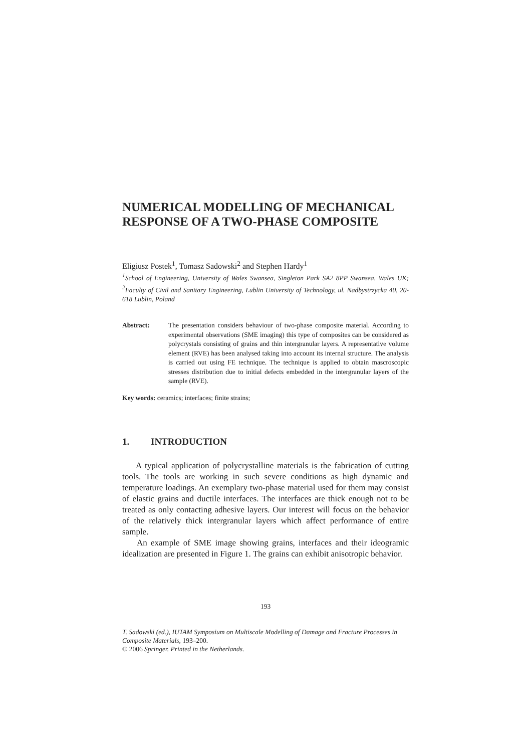NUMERICAL MODELLING OF MECHANICAL RESPONSE OF A TWO-PHASE COMPOSITE
Eligiusz Postek<sup>1</sup>, Tomasz Sadowski<sup>2</sup> and Stephen Hardy<sup>1</sup>
<sup>1</sup> School of Engineering, University of Wales Swansea, Singleton Park SA2 8PP Swansea, Wales UK; <sup>2</sup>Faculty of Civil and Sanitary Engineering, Lublin University of Technology, ul. Nadbystrzycka 40, 20-618 Lublin, Poland
Abstract: The presentation considers behaviour of two-phase composite material. According to experimental observations (SME imaging) this type of composites can be considered as polycrystals consisting of grains and thin intergranular layers. A representative volume element (RVE) has been analysed taking into account its internal structure. The analysis is carried out using FE technique. The technique is applied to obtain mascroscopic stresses distribution due to initial defects embedded in the intergranular layers of the sample (RVE).
Key words: ceramics; interfaces; finite strains;
1. INTRODUCTION
A typical application of polycrystalline materials is the fabrication of cutting tools. The tools are working in such severe conditions as high dynamic and temperature loadings. An exemplary two-phase material used for them may consist of elastic grains and ductile interfaces. The interfaces are thick enough not to be treated as only contacting adhesive layers. Our interest will focus on the behavior of the relatively thick intergranular layers which affect performance of entire sample.
An example of SME image showing grains, interfaces and their ideogramic idealization are presented in Figure 1. The grains can exhibit anisotropic behavior.
193
T. Sadowski (ed.), IUTAM Symposium on Multiscale Modelling of Damage and Fracture Processes in Composite Materials, 193–200.
© 2006 Springer. Printed in the Netherlands.